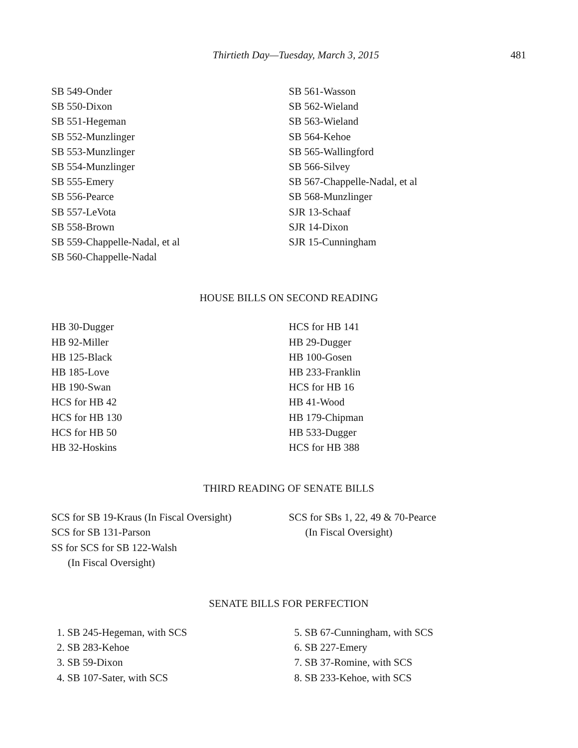Thirtieth Day—Tuesday, March 3, 2015 481
SB 549-Onder
SB 550-Dixon
SB 551-Hegeman
SB 552-Munzlinger
SB 553-Munzlinger
SB 554-Munzlinger
SB 555-Emery
SB 556-Pearce
SB 557-LeVota
SB 558-Brown
SB 559-Chappelle-Nadal, et al
SB 560-Chappelle-Nadal
SB 561-Wasson
SB 562-Wieland
SB 563-Wieland
SB 564-Kehoe
SB 565-Wallingford
SB 566-Silvey
SB 567-Chappelle-Nadal, et al
SB 568-Munzlinger
SJR 13-Schaaf
SJR 14-Dixon
SJR 15-Cunningham
HOUSE BILLS ON SECOND READING
HB 30-Dugger
HB 92-Miller
HB 125-Black
HB 185-Love
HB 190-Swan
HCS for HB 42
HCS for HB 130
HCS for HB 50
HB 32-Hoskins
HCS for HB 141
HB 29-Dugger
HB 100-Gosen
HB 233-Franklin
HCS for HB 16
HB 41-Wood
HB 179-Chipman
HB 533-Dugger
HCS for HB 388
THIRD READING OF SENATE BILLS
SCS for SB 19-Kraus (In Fiscal Oversight)
SCS for SB 131-Parson
SS for SCS for SB 122-Walsh
(In Fiscal Oversight)
SCS for SBs 1, 22, 49 & 70-Pearce
(In Fiscal Oversight)
SENATE BILLS FOR PERFECTION
1. SB 245-Hegeman, with SCS
2. SB 283-Kehoe
3. SB 59-Dixon
4. SB 107-Sater, with SCS
5. SB 67-Cunningham, with SCS
6. SB 227-Emery
7. SB 37-Romine, with SCS
8. SB 233-Kehoe, with SCS